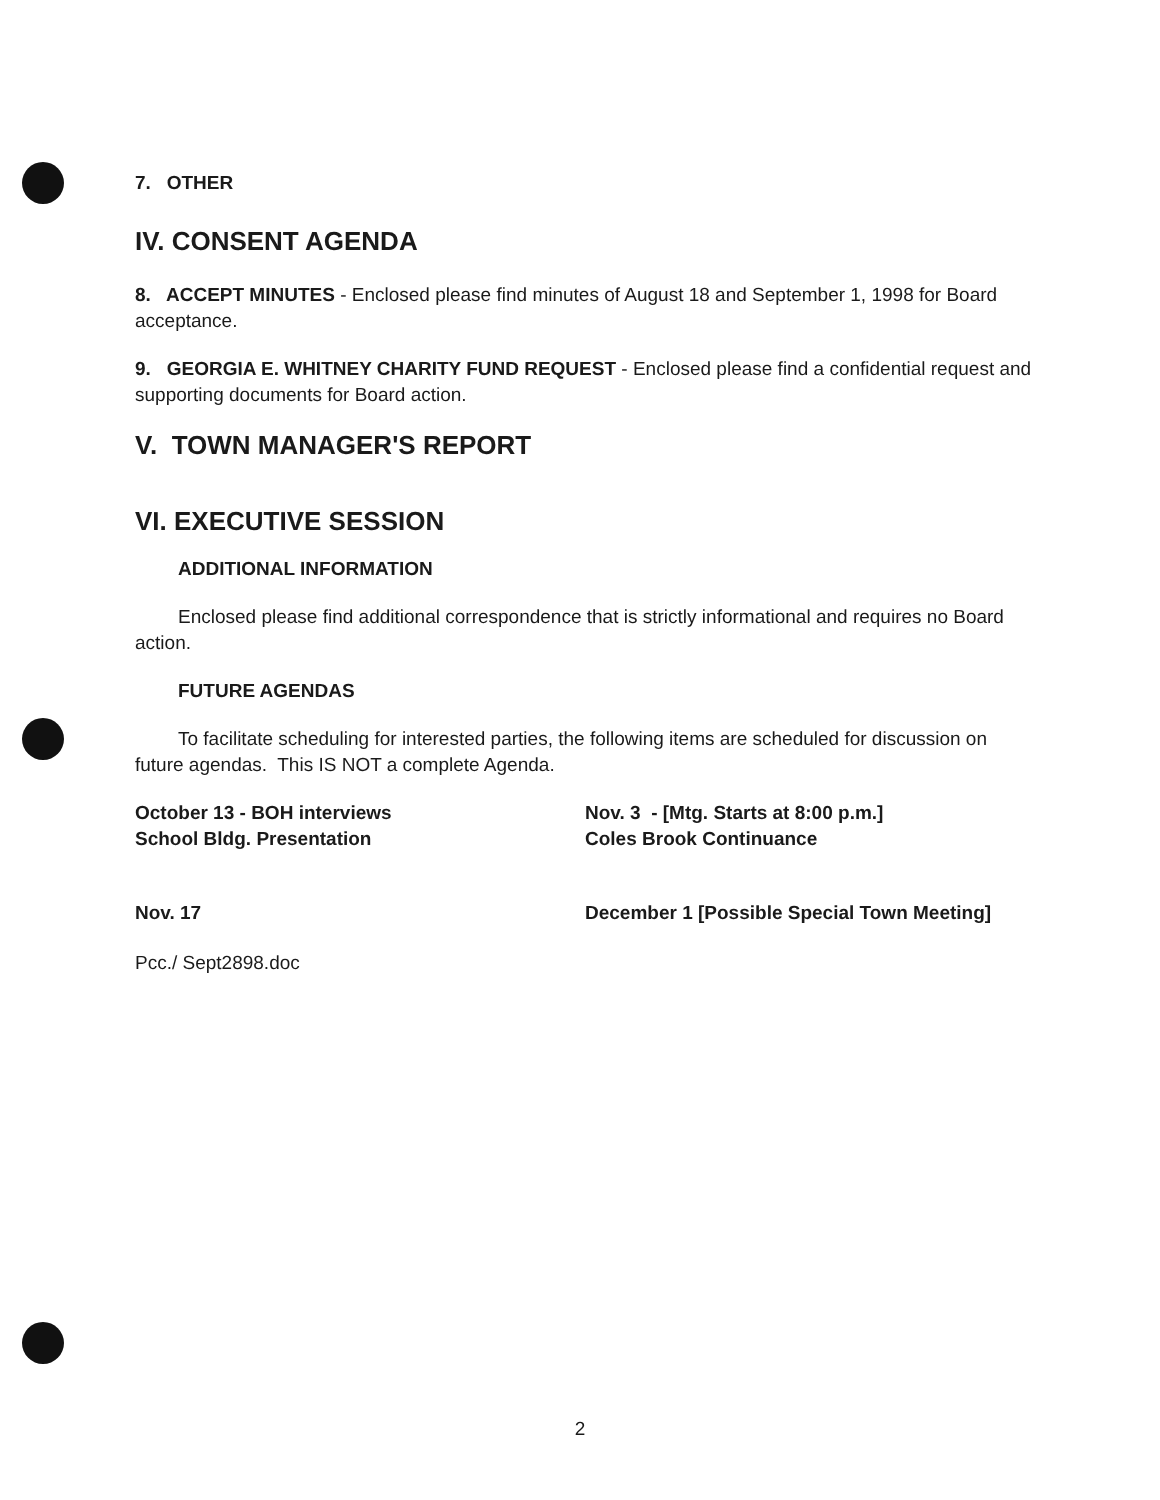7. OTHER
IV. CONSENT AGENDA
8. ACCEPT MINUTES - Enclosed please find minutes of August 18 and September 1, 1998 for Board acceptance.
9. GEORGIA E. WHITNEY CHARITY FUND REQUEST - Enclosed please find a confidential request and supporting documents for Board action.
V. TOWN MANAGER'S REPORT
VI. EXECUTIVE SESSION
ADDITIONAL INFORMATION
Enclosed please find additional correspondence that is strictly informational and requires no Board action.
FUTURE AGENDAS
To facilitate scheduling for interested parties, the following items are scheduled for discussion on future agendas. This IS NOT a complete Agenda.
October 13 - BOH interviews
School Bldg. Presentation
Nov. 3 - [Mtg. Starts at 8:00 p.m.]
Coles Brook Continuance
Nov. 17 December 1 [Possible Special Town Meeting]
Pcc./ Sept2898.doc
2